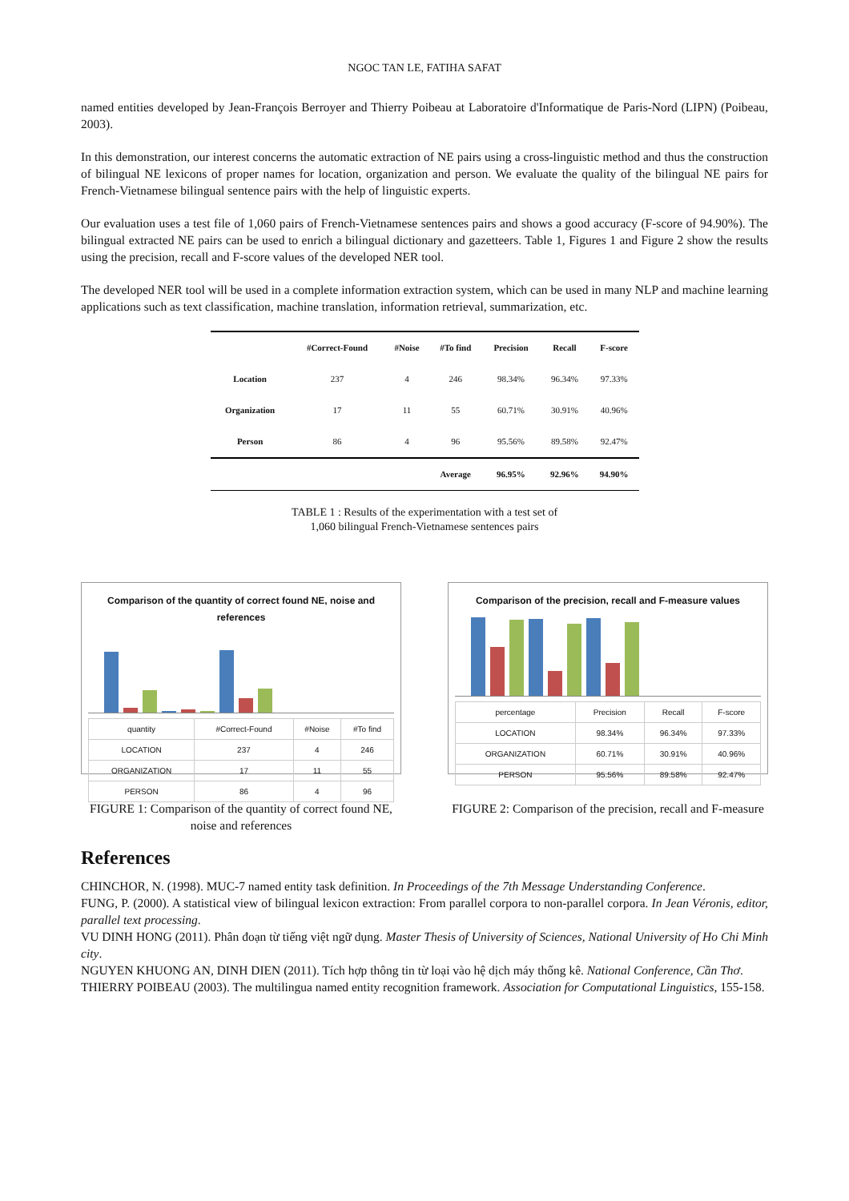NGOC TAN LE, FATIHA SAFAT
named entities developed by Jean-François Berroyer and Thierry Poibeau at Laboratoire d'Informatique de Paris-Nord (LIPN) (Poibeau, 2003).
In this demonstration, our interest concerns the automatic extraction of NE pairs using a cross-linguistic method and thus the construction of bilingual NE lexicons of proper names for location, organization and person. We evaluate the quality of the bilingual NE pairs for French-Vietnamese bilingual sentence pairs with the help of linguistic experts.
Our evaluation uses a test file of 1,060 pairs of French-Vietnamese sentences pairs and shows a good accuracy (F-score of 94.90%). The bilingual extracted NE pairs can be used to enrich a bilingual dictionary and gazetteers. Table 1, Figures 1 and Figure 2 show the results using the precision, recall and F-score values of the developed NER tool.
The developed NER tool will be used in a complete information extraction system, which can be used in many NLP and machine learning applications such as text classification, machine translation, information retrieval, summarization, etc.
| | #Correct-Found | #Noise | #To find | Precision | Recall | F-score |
| --- | --- | --- | --- | --- | --- | --- |
| Location | 237 | 4 | 246 | 98.34% | 96.34% | 97.33% |
| Organization | 17 | 11 | 55 | 60.71% | 30.91% | 40.96% |
| Person | 86 | 4 | 96 | 95.56% | 89.58% | 92.47% |
| | | | Average | 96.95% | 92.96% | 94.90% |
TABLE 1 : Results of the experimentation with a test set of
1,060 bilingual French-Vietnamese sentences pairs
Comparison of the quantity of correct found NE, noise and references
| quantity | #Correct-Found | #Noise | #To find |
| LOCATION | 237 | 4 | 246 |
| ORGANIZATION | 17 | 11 | 55 |
| PERSON | 86 | 4 | 96 |
FIGURE 1: Comparison of the quantity of correct found NE, noise and references
Comparison of the precision, recall and F-measure values
| percentage | Precision | Recall | F-score |
| LOCATION | 98.34% | 96.34% | 97.33% |
| ORGANIZATION | 60.71% | 30.91% | 40.96% |
| PERSON | 95.56% | 89.58% | 92.47% |
FIGURE 2: Comparison of the precision, recall and F-measure
References
CHINCHOR, N. (1998). MUC-7 named entity task definition. In Proceedings of the 7th Message Understanding Conference.
FUNG, P. (2000). A statistical view of bilingual lexicon extraction: From parallel corpora to non-parallel corpora. In Jean Véronis, editor, parallel text processing.
VU DINH HONG (2011). Phân đoạn từ tiếng việt ngữ dụng. Master Thesis of University of Sciences, National University of Ho Chi Minh city.
NGUYEN KHUONG AN, DINH DIEN (2011). Tích hợp thông tin từ loại vào hệ dịch máy thống kê. National Conference, Cần Thơ.
THIERRY POIBEAU (2003). The multilingua named entity recognition framework. Association for Computational Linguistics, 155-158.